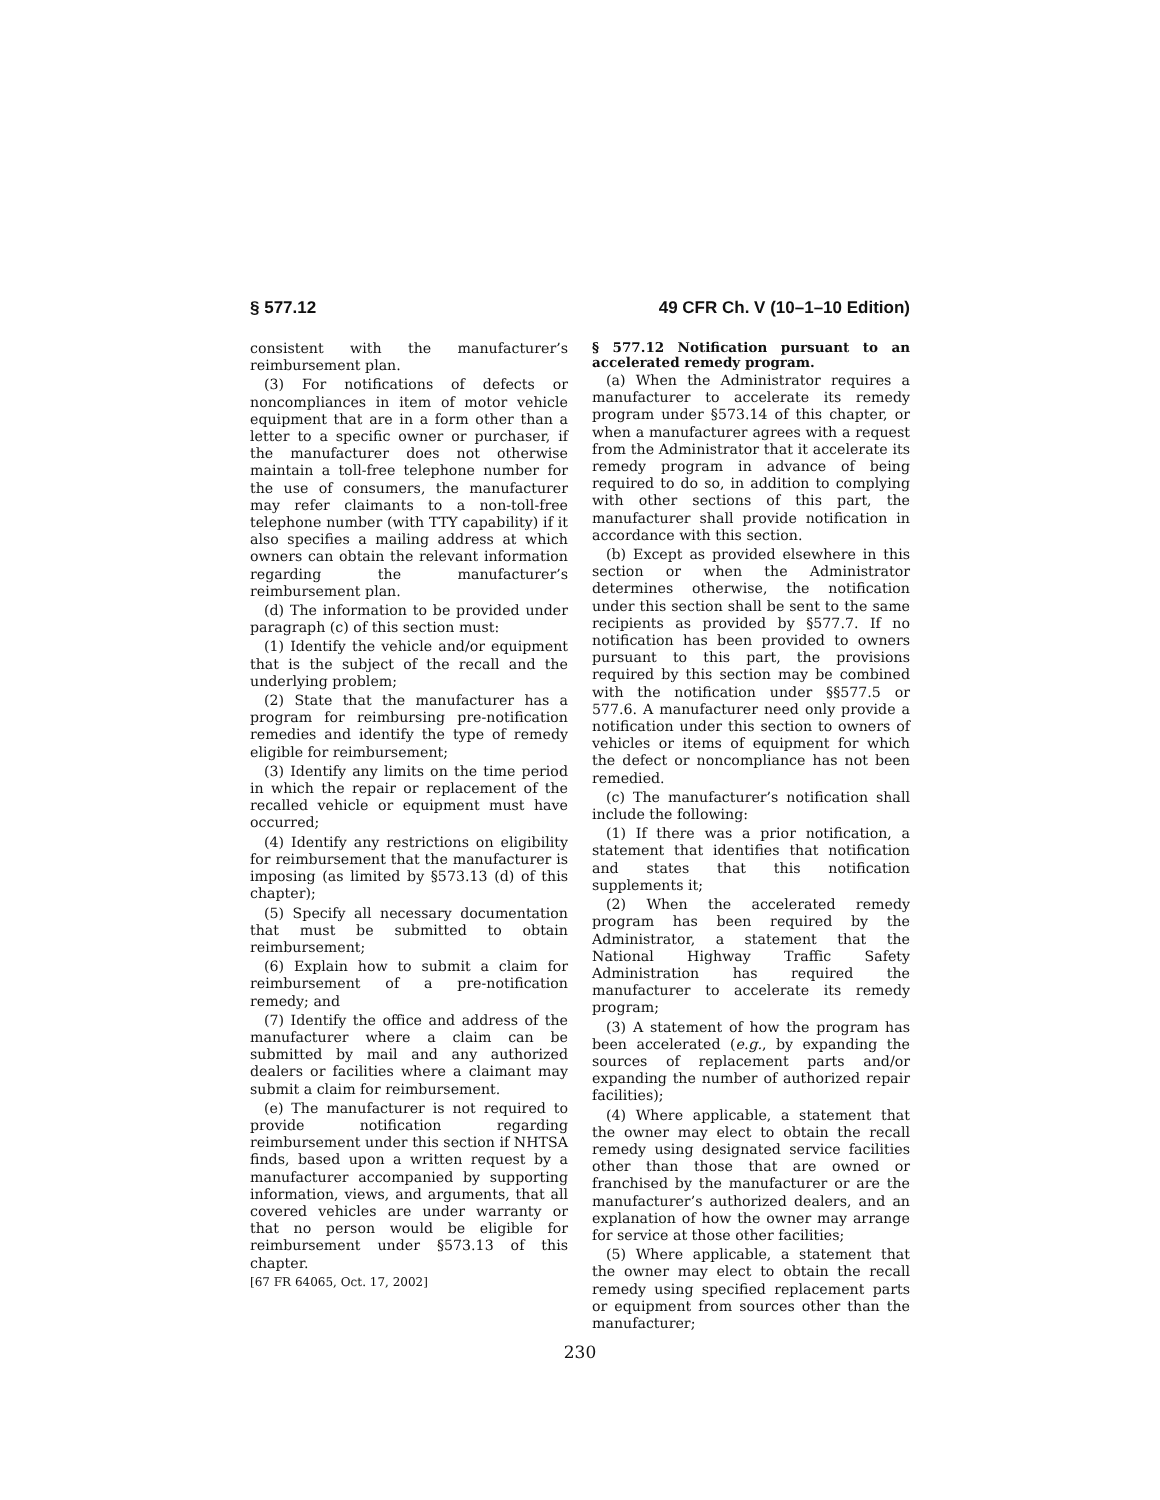§ 577.12 49 CFR Ch. V (10–1–10 Edition)
consistent with the manufacturer’s reimbursement plan.
(3) For notifications of defects or noncompliances in item of motor vehicle equipment that are in a form other than a letter to a specific owner or purchaser, if the manufacturer does not otherwise maintain a toll-free telephone number for the use of consumers, the manufacturer may refer claimants to a non-toll-free telephone number (with TTY capability) if it also specifies a mailing address at which owners can obtain the relevant information regarding the manufacturer’s reimbursement plan.
(d) The information to be provided under paragraph (c) of this section must:
(1) Identify the vehicle and/or equipment that is the subject of the recall and the underlying problem;
(2) State that the manufacturer has a program for reimbursing pre-notification remedies and identify the type of remedy eligible for reimbursement;
(3) Identify any limits on the time period in which the repair or replacement of the recalled vehicle or equipment must have occurred;
(4) Identify any restrictions on eligibility for reimbursement that the manufacturer is imposing (as limited by §573.13 (d) of this chapter);
(5) Specify all necessary documentation that must be submitted to obtain reimbursement;
(6) Explain how to submit a claim for reimbursement of a pre-notification remedy; and
(7) Identify the office and address of the manufacturer where a claim can be submitted by mail and any authorized dealers or facilities where a claimant may submit a claim for reimbursement.
(e) The manufacturer is not required to provide notification regarding reimbursement under this section if NHTSA finds, based upon a written request by a manufacturer accompanied by supporting information, views, and arguments, that all covered vehicles are under warranty or that no person would be eligible for reimbursement under §573.13 of this chapter.
[67 FR 64065, Oct. 17, 2002]
§ 577.12 Notification pursuant to an accelerated remedy program.
(a) When the Administrator requires a manufacturer to accelerate its remedy program under §573.14 of this chapter, or when a manufacturer agrees with a request from the Administrator that it accelerate its remedy program in advance of being required to do so, in addition to complying with other sections of this part, the manufacturer shall provide notification in accordance with this section.
(b) Except as provided elsewhere in this section or when the Administrator determines otherwise, the notification under this section shall be sent to the same recipients as provided by §577.7. If no notification has been provided to owners pursuant to this part, the provisions required by this section may be combined with the notification under §§577.5 or 577.6. A manufacturer need only provide a notification under this section to owners of vehicles or items of equipment for which the defect or noncompliance has not been remedied.
(c) The manufacturer’s notification shall include the following:
(1) If there was a prior notification, a statement that identifies that notification and states that this notification supplements it;
(2) When the accelerated remedy program has been required by the Administrator, a statement that the National Highway Traffic Safety Administration has required the manufacturer to accelerate its remedy program;
(3) A statement of how the program has been accelerated (e.g., by expanding the sources of replacement parts and/or expanding the number of authorized repair facilities);
(4) Where applicable, a statement that the owner may elect to obtain the recall remedy using designated service facilities other than those that are owned or franchised by the manufacturer or are the manufacturer’s authorized dealers, and an explanation of how the owner may arrange for service at those other facilities;
(5) Where applicable, a statement that the owner may elect to obtain the recall remedy using specified replacement parts or equipment from sources other than the manufacturer;
230